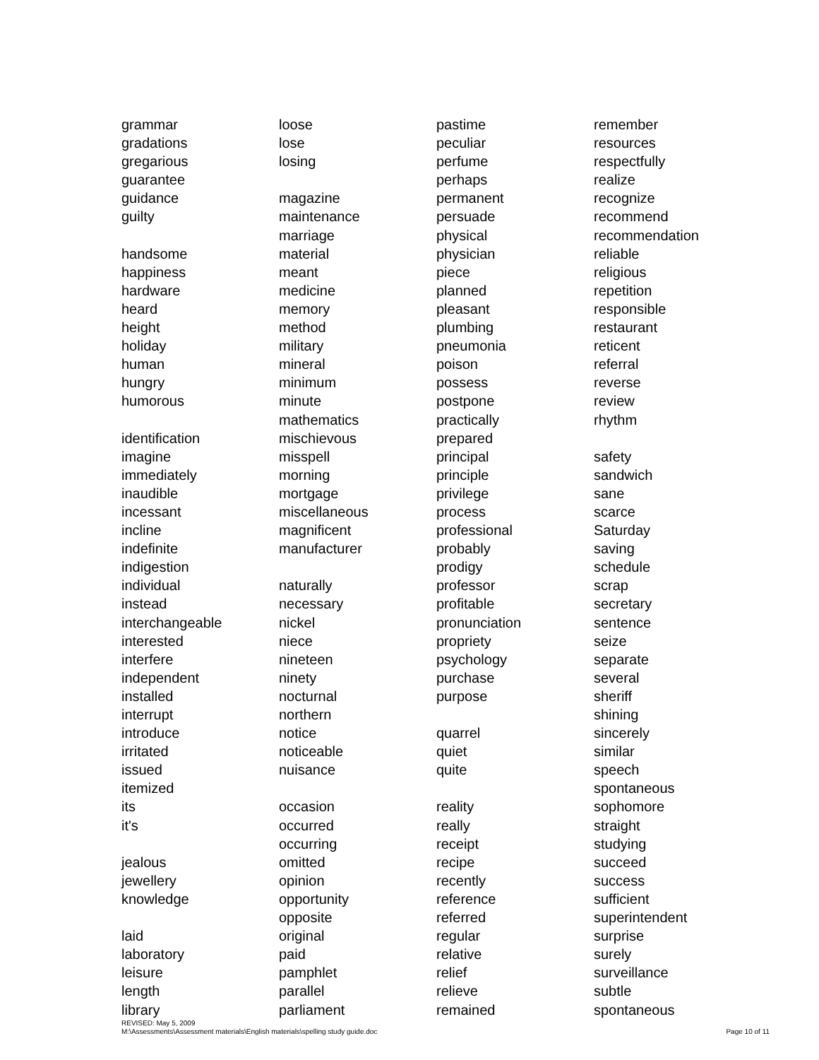grammar
gradations
gregarious
guarantee
guidance
guilty
handsome
happiness
hardware
heard
height
holiday
human
hungry
humorous
identification
imagine
immediately
inaudible
incessant
incline
indefinite
indigestion
individual
instead
interchangeable
interested
interfere
independent
installed
interrupt
introduce
irritated
issued
itemized
its
it's
jealous
jewellery
knowledge
laid
laboratory
leisure
length
library
loose
lose
losing
magazine
maintenance
marriage
material
meant
medicine
memory
method
military
mineral
minimum
minute
mathematics
mischievous
misspell
morning
mortgage
miscellaneous
magnificent
manufacturer
naturally
necessary
nickel
niece
nineteen
ninety
nocturnal
northern
notice
noticeable
nuisance
occasion
occurred
occurring
omitted
opinion
opportunity
opposite
original
paid
pamphlet
parallel
parliament
pastime
peculiar
perfume
perhaps
permanent
persuade
physical
physician
piece
planned
pleasant
plumbing
pneumonia
poison
possess
postpone
practically
prepared
principal
principle
privilege
process
professional
probably
prodigy
professor
profitable
pronunciation
propriety
psychology
purchase
purpose
quarrel
quiet
quite
reality
really
receipt
recipe
recently
reference
referred
regular
relative
relief
relieve
remained
remember
resources
respectfully
realize
recognize
recommend
recommendation
reliable
religious
repetition
responsible
restaurant
reticent
referral
reverse
review
rhythm
safety
sandwich
sane
scarce
Saturday
saving
schedule
scrap
secretary
sentence
seize
separate
several
sheriff
shining
sincerely
similar
speech
spontaneous
sophomore
straight
studying
succeed
success
sufficient
superintendent
surprise
surely
surveillance
subtle
spontaneous
REVISED: May 5, 2009
M:\Assessments\Assessment materials\English materials\spelling study guide.doc
Page 10 of 11